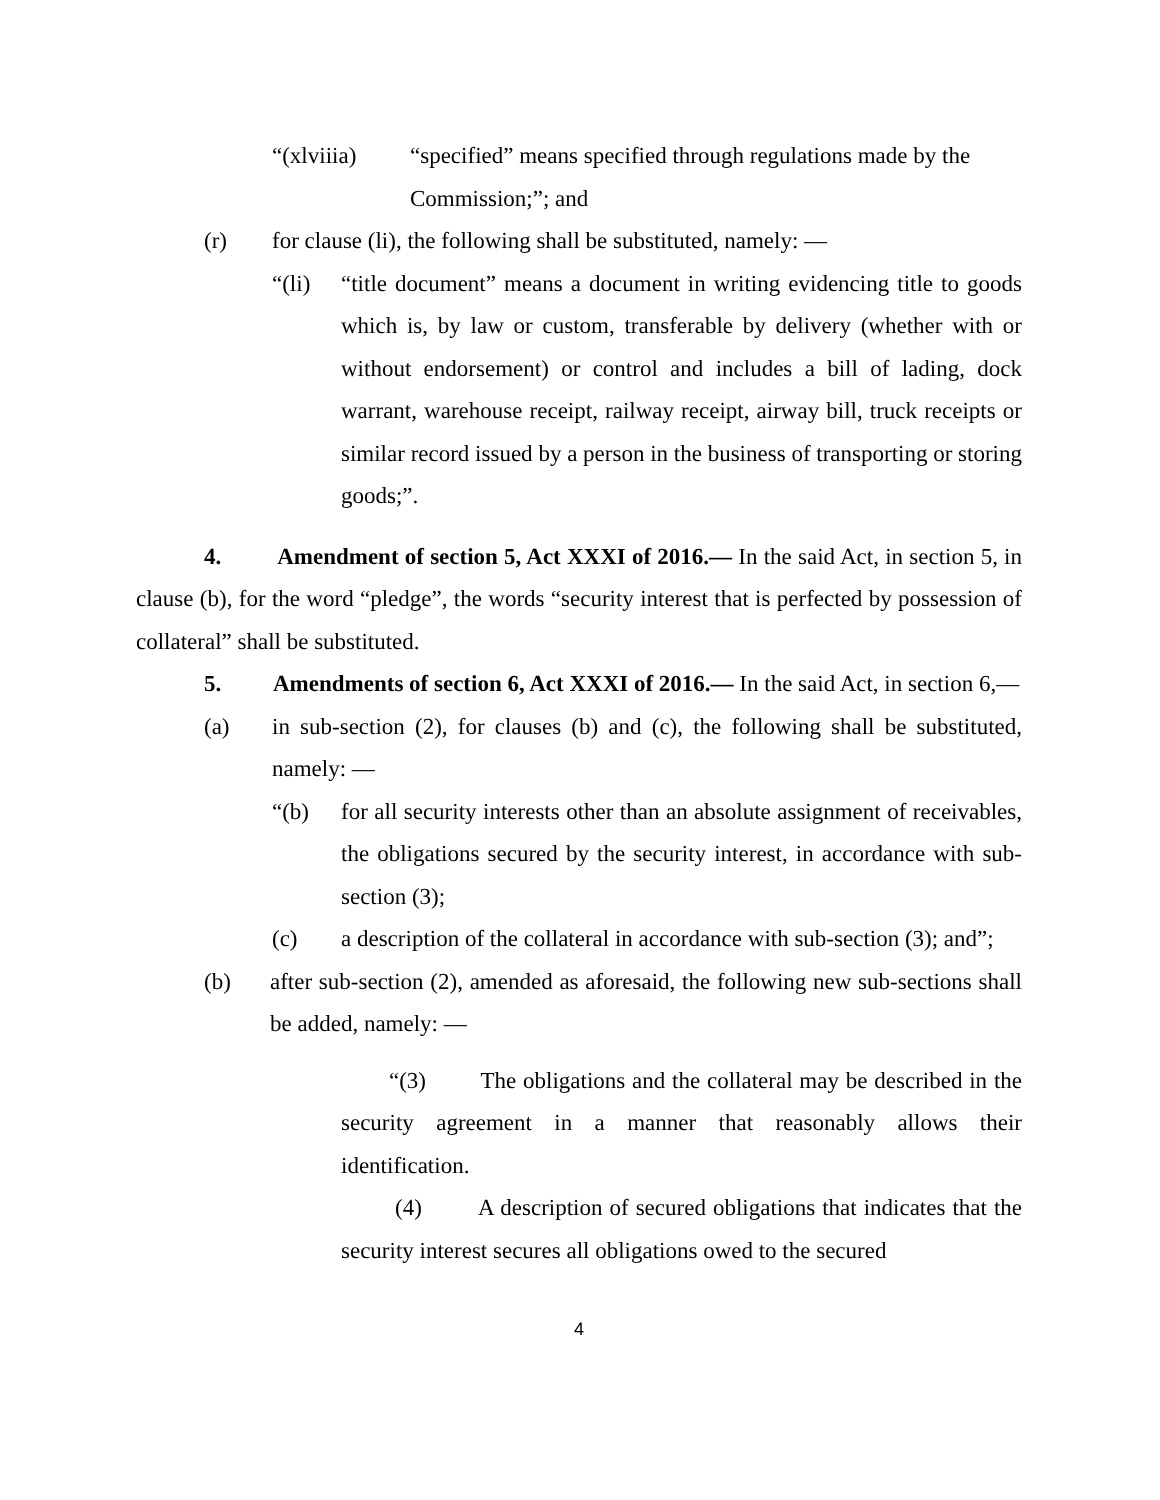“(xlviiia) “specified” means specified through regulations made by the
Commission;”; and
(r) for clause (li), the following shall be substituted, namely: ―
“(li) “title document” means a document in writing evidencing title to goods which is, by law or custom, transferable by delivery (whether with or without endorsement) or control and includes a bill of lading, dock warrant, warehouse receipt, railway receipt, airway bill, truck receipts or similar record issued by a person in the business of transporting or storing goods;”.
4. Amendment of section 5, Act XXXI of 2016.— In the said Act, in section 5, in clause (b), for the word “pledge”, the words “security interest that is perfected by possession of collateral” shall be substituted.
5. Amendments of section 6, Act XXXI of 2016.— In the said Act, in section 6,―
(a) in sub-section (2), for clauses (b) and (c), the following shall be substituted, namely: ―
“(b) for all security interests other than an absolute assignment of receivables, the obligations secured by the security interest, in accordance with sub-section (3);
(c) a description of the collateral in accordance with sub-section (3); and”;
(b) after sub-section (2), amended as aforesaid, the following new sub-sections shall be added, namely: ―
“(3) The obligations and the collateral may be described in the security agreement in a manner that reasonably allows their identification.
(4) A description of secured obligations that indicates that the security interest secures all obligations owed to the secured
4